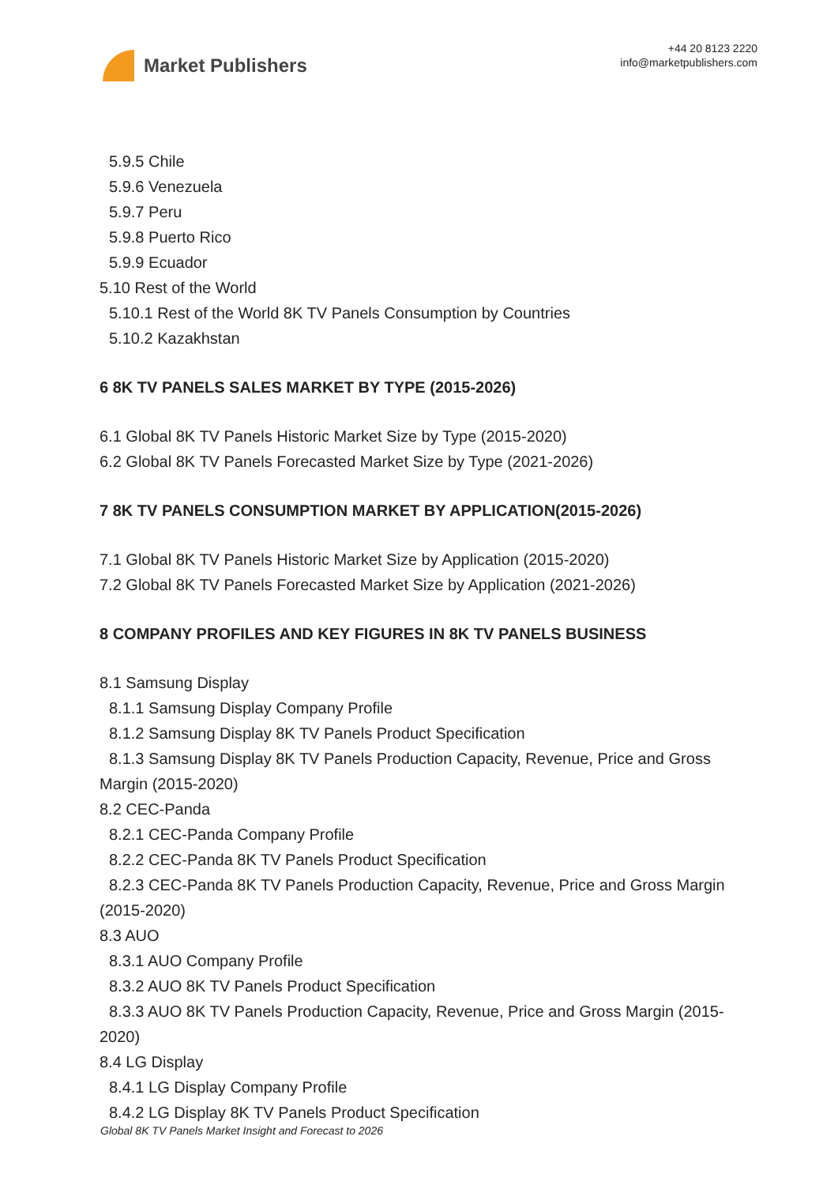Market Publishers
+44 20 8123 2220
info@marketpublishers.com
5.9.5 Chile
5.9.6 Venezuela
5.9.7 Peru
5.9.8 Puerto Rico
5.9.9 Ecuador
5.10 Rest of the World
5.10.1 Rest of the World 8K TV Panels Consumption by Countries
5.10.2 Kazakhstan
6 8K TV PANELS SALES MARKET BY TYPE (2015-2026)
6.1 Global 8K TV Panels Historic Market Size by Type (2015-2020)
6.2 Global 8K TV Panels Forecasted Market Size by Type (2021-2026)
7 8K TV PANELS CONSUMPTION MARKET BY APPLICATION(2015-2026)
7.1 Global 8K TV Panels Historic Market Size by Application (2015-2020)
7.2 Global 8K TV Panels Forecasted Market Size by Application (2021-2026)
8 COMPANY PROFILES AND KEY FIGURES IN 8K TV PANELS BUSINESS
8.1 Samsung Display
8.1.1 Samsung Display Company Profile
8.1.2 Samsung Display 8K TV Panels Product Specification
8.1.3 Samsung Display 8K TV Panels Production Capacity, Revenue, Price and Gross Margin (2015-2020)
8.2 CEC-Panda
8.2.1 CEC-Panda Company Profile
8.2.2 CEC-Panda 8K TV Panels Product Specification
8.2.3 CEC-Panda 8K TV Panels Production Capacity, Revenue, Price and Gross Margin (2015-2020)
8.3 AUO
8.3.1 AUO Company Profile
8.3.2 AUO 8K TV Panels Product Specification
8.3.3 AUO 8K TV Panels Production Capacity, Revenue, Price and Gross Margin (2015-2020)
8.4 LG Display
8.4.1 LG Display Company Profile
8.4.2 LG Display 8K TV Panels Product Specification
Global 8K TV Panels Market Insight and Forecast to 2026